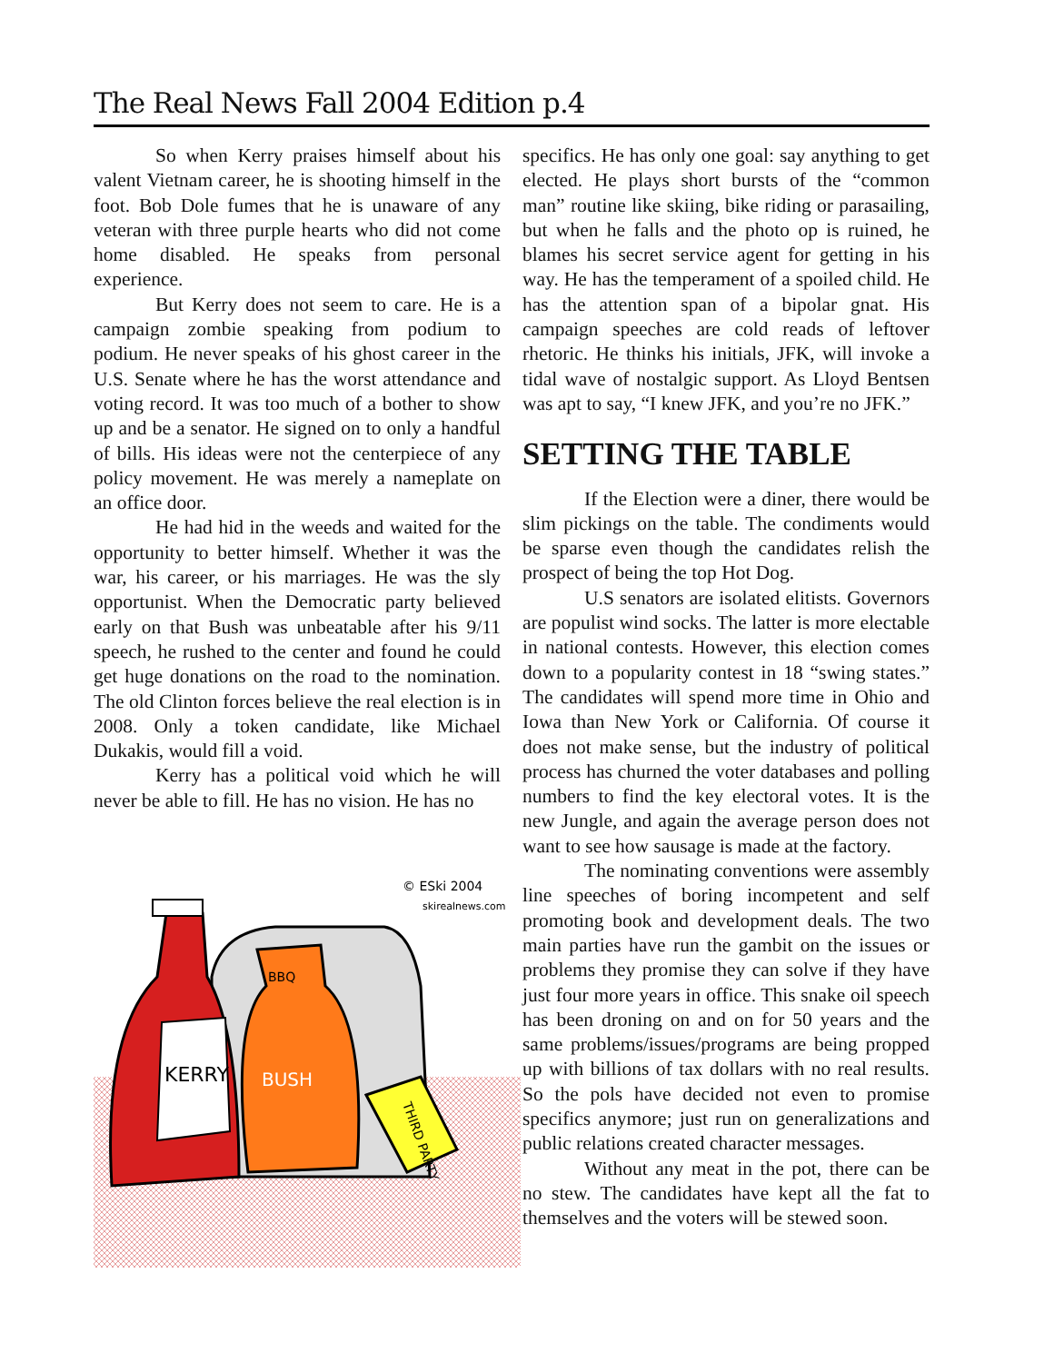The Real News Fall 2004 Edition p.4
So when Kerry praises himself about his valent Vietnam career, he is shooting himself in the foot. Bob Dole fumes that he is unaware of any veteran with three purple hearts who did not come home disabled. He speaks from personal experience.
But Kerry does not seem to care. He is a campaign zombie speaking from podium to podium. He never speaks of his ghost career in the U.S. Senate where he has the worst attendance and voting record. It was too much of a bother to show up and be a senator. He signed on to only a handful of bills. His ideas were not the centerpiece of any policy movement. He was merely a nameplate on an office door.
He had hid in the weeds and waited for the opportunity to better himself. Whether it was the war, his career, or his marriages. He was the sly opportunist. When the Democratic party believed early on that Bush was unbeatable after his 9/11 speech, he rushed to the center and found he could get huge donations on the road to the nomination. The old Clinton forces believe the real election is in 2008. Only a token candidate, like Michael Dukakis, would fill a void.
Kerry has a political void which he will never be able to fill. He has no vision. He has no
KERRY
BBQ
BUSH
THIRD PARTY
© ESki 2004
skirealnews.com
specifics. He has only one goal: say anything to get elected. He plays short bursts of the “common man” routine like skiing, bike riding or parasailing, but when he falls and the photo op is ruined, he blames his secret service agent for getting in his way. He has the temperament of a spoiled child. He has the attention span of a bipolar gnat. His campaign speeches are cold reads of leftover rhetoric. He thinks his initials, JFK, will invoke a tidal wave of nostalgic support. As Lloyd Bentsen was apt to say, “I knew JFK, and you’re no JFK.”
SETTING THE TABLE
If the Election were a diner, there would be slim pickings on the table. The condiments would be sparse even though the candidates relish the prospect of being the top Hot Dog.
U.S senators are isolated elitists. Governors are populist wind socks. The latter is more electable in national contests. However, this election comes down to a popularity contest in 18 “swing states.” The candidates will spend more time in Ohio and Iowa than New York or California. Of course it does not make sense, but the industry of political process has churned the voter databases and polling numbers to find the key electoral votes. It is the new Jungle, and again the average person does not want to see how sausage is made at the factory.
The nominating conventions were assembly line speeches of boring incompetent and self promoting book and development deals. The two main parties have run the gambit on the issues or problems they promise they can solve if they have just four more years in office. This snake oil speech has been droning on and on for 50 years and the same problems/issues/programs are being propped up with billions of tax dollars with no real results. So the pols have decided not even to promise specifics anymore; just run on generalizations and public relations created character messages.
Without any meat in the pot, there can be no stew. The candidates have kept all the fat to themselves and the voters will be stewed soon.